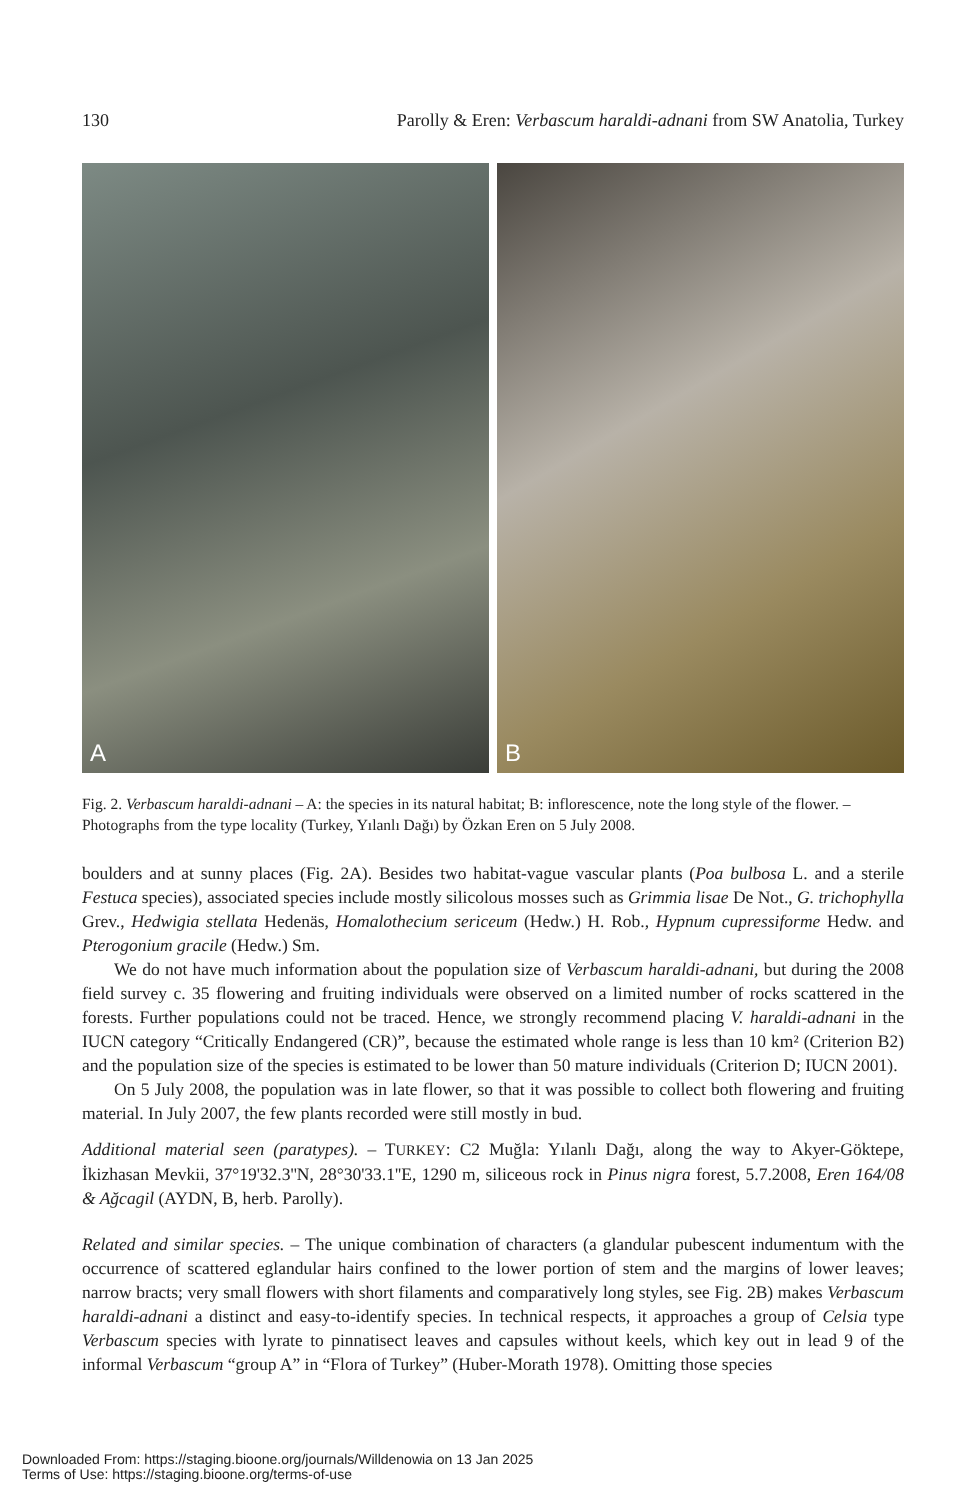130 Parolly & Eren: Verbascum haraldi-adnani from SW Anatolia, Turkey
A
B
Fig. 2. Verbascum haraldi-adnani – A: the species in its natural habitat; B: inflorescence, note the long style of the flower. – Photographs from the type locality (Turkey, Yılanlı Dağı) by Özkan Eren on 5 July 2008.
boulders and at sunny places (Fig. 2A). Besides two habitat-vague vascular plants (Poa bulbosa L. and a sterile Festuca species), associated species include mostly silicolous mosses such as Grimmia lisae De Not., G. trichophylla Grev., Hedwigia stellata Hedenäs, Homalothecium sericeum (Hedw.) H. Rob., Hypnum cupressiforme Hedw. and Pterogonium gracile (Hedw.) Sm.
We do not have much information about the population size of Verbascum haraldi-adnani, but during the 2008 field survey c. 35 flowering and fruiting individuals were observed on a limited number of rocks scattered in the forests. Further populations could not be traced. Hence, we strongly recommend placing V. haraldi-adnani in the IUCN category “Critically Endangered (CR)”, because the estimated whole range is less than 10 km² (Criterion B2) and the population size of the species is estimated to be lower than 50 mature individuals (Criterion D; IUCN 2001).
On 5 July 2008, the population was in late flower, so that it was possible to collect both flowering and fruiting material. In July 2007, the few plants recorded were still mostly in bud.
Additional material seen (paratypes). – TURKEY: C2 Muğla: Yılanlı Dağı, along the way to Akyer-Göktepe, İkizhasan Mevkii, 37°19'32.3''N, 28°30'33.1''E, 1290 m, siliceous rock in Pinus nigra forest, 5.7.2008, Eren 164/08 & Ağcagil (AYDN, B, herb. Parolly).
Related and similar species. – The unique combination of characters (a glandular pubescent indumentum with the occurrence of scattered eglandular hairs confined to the lower portion of stem and the margins of lower leaves; narrow bracts; very small flowers with short filaments and comparatively long styles, see Fig. 2B) makes Verbascum haraldi-adnani a distinct and easy-to-identify species. In technical respects, it approaches a group of Celsia type Verbascum species with lyrate to pinnatisect leaves and capsules without keels, which key out in lead 9 of the informal Verbascum “group A” in “Flora of Turkey” (Huber-Morath 1978). Omitting those species
Downloaded From: https://staging.bioone.org/journals/Willdenowia on 13 Jan 2025
Terms of Use: https://staging.bioone.org/terms-of-use